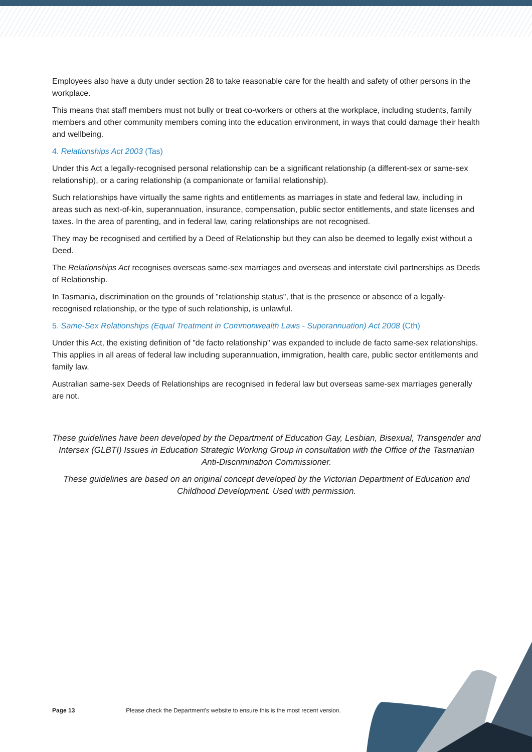Employees also have a duty under section 28 to take reasonable care for the health and safety of other persons in the workplace.
This means that staff members must not bully or treat co-workers or others at the workplace, including students, family members and other community members coming into the education environment, in ways that could damage their health and wellbeing.
4. Relationships Act 2003 (Tas)
Under this Act a legally-recognised personal relationship can be a significant relationship (a different-sex or same-sex relationship), or a caring relationship (a companionate or familial relationship).
Such relationships have virtually the same rights and entitlements as marriages in state and federal law, including in areas such as next-of-kin, superannuation, insurance, compensation, public sector entitlements, and state licenses and taxes. In the area of parenting, and in federal law, caring relationships are not recognised.
They may be recognised and certified by a Deed of Relationship but they can also be deemed to legally exist without a Deed.
The Relationships Act recognises overseas same-sex marriages and overseas and interstate civil partnerships as Deeds of Relationship.
In Tasmania, discrimination on the grounds of "relationship status", that is the presence or absence of a legally-recognised relationship, or the type of such relationship, is unlawful.
5. Same-Sex Relationships (Equal Treatment in Commonwealth Laws - Superannuation) Act 2008 (Cth)
Under this Act, the existing definition of "de facto relationship" was expanded to include de facto same-sex relationships. This applies in all areas of federal law including superannuation, immigration, health care, public sector entitlements and family law.
Australian same-sex Deeds of Relationships are recognised in federal law but overseas same-sex marriages generally are not.
These guidelines have been developed by the Department of Education Gay, Lesbian, Bisexual, Transgender and Intersex (GLBTI) Issues in Education Strategic Working Group in consultation with the Office of the Tasmanian Anti-Discrimination Commissioner.
These guidelines are based on an original concept developed by the Victorian Department of Education and Childhood Development. Used with permission.
Page 13 Please check the Department's website to ensure this is the most recent version.